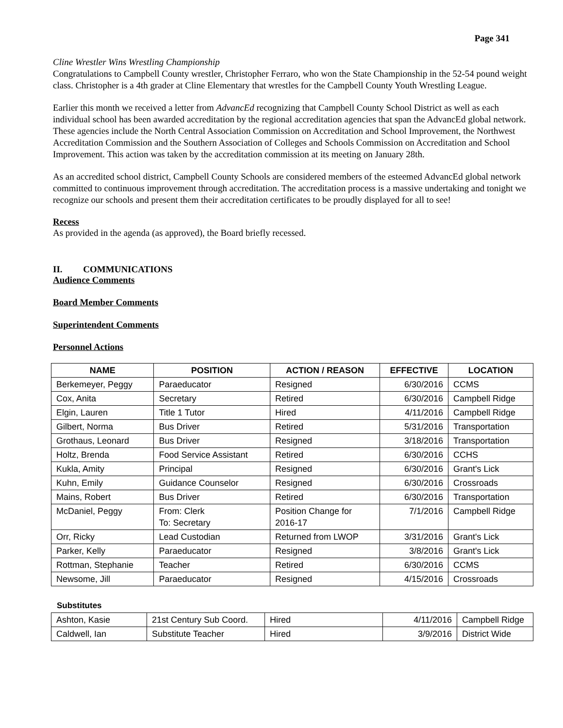Page 341
Cline Wrestler Wins Wrestling Championship
Congratulations to Campbell County wrestler, Christopher Ferraro, who won the State Championship in the 52-54 pound weight class. Christopher is a 4th grader at Cline Elementary that wrestles for the Campbell County Youth Wrestling League.
Earlier this month we received a letter from AdvancEd recognizing that Campbell County School District as well as each individual school has been awarded accreditation by the regional accreditation agencies that span the AdvancEd global network. These agencies include the North Central Association Commission on Accreditation and School Improvement, the Northwest Accreditation Commission and the Southern Association of Colleges and Schools Commission on Accreditation and School Improvement. This action was taken by the accreditation commission at its meeting on January 28th.
As an accredited school district, Campbell County Schools are considered members of the esteemed AdvancEd global network committed to continuous improvement through accreditation. The accreditation process is a massive undertaking and tonight we recognize our schools and present them their accreditation certificates to be proudly displayed for all to see!
Recess
As provided in the agenda (as approved), the Board briefly recessed.
II. COMMUNICATIONS
Audience Comments
Board Member Comments
Superintendent Comments
Personnel Actions
| NAME | POSITION | ACTION / REASON | EFFECTIVE | LOCATION |
| --- | --- | --- | --- | --- |
| Berkemeyer, Peggy | Paraeducator | Resigned | 6/30/2016 | CCMS |
| Cox, Anita | Secretary | Retired | 6/30/2016 | Campbell Ridge |
| Elgin, Lauren | Title 1 Tutor | Hired | 4/11/2016 | Campbell Ridge |
| Gilbert, Norma | Bus Driver | Retired | 5/31/2016 | Transportation |
| Grothaus, Leonard | Bus Driver | Resigned | 3/18/2016 | Transportation |
| Holtz, Brenda | Food Service Assistant | Retired | 6/30/2016 | CCHS |
| Kukla, Amity | Principal | Resigned | 6/30/2016 | Grant's Lick |
| Kuhn, Emily | Guidance Counselor | Resigned | 6/30/2016 | Crossroads |
| Mains, Robert | Bus Driver | Retired | 6/30/2016 | Transportation |
| McDaniel, Peggy | From: Clerk To: Secretary | Position Change for 2016-17 | 7/1/2016 | Campbell Ridge |
| Orr, Ricky | Lead Custodian | Returned from LWOP | 3/31/2016 | Grant's Lick |
| Parker, Kelly | Paraeducator | Resigned | 3/8/2016 | Grant's Lick |
| Rottman, Stephanie | Teacher | Retired | 6/30/2016 | CCMS |
| Newsome, Jill | Paraeducator | Resigned | 4/15/2016 | Crossroads |
Substitutes
| Ashton, Kasie | 21st Century Sub Coord. | Hired | 4/11/2016 | Campbell Ridge |
| Caldwell, Ian | Substitute Teacher | Hired | 3/9/2016 | District Wide |